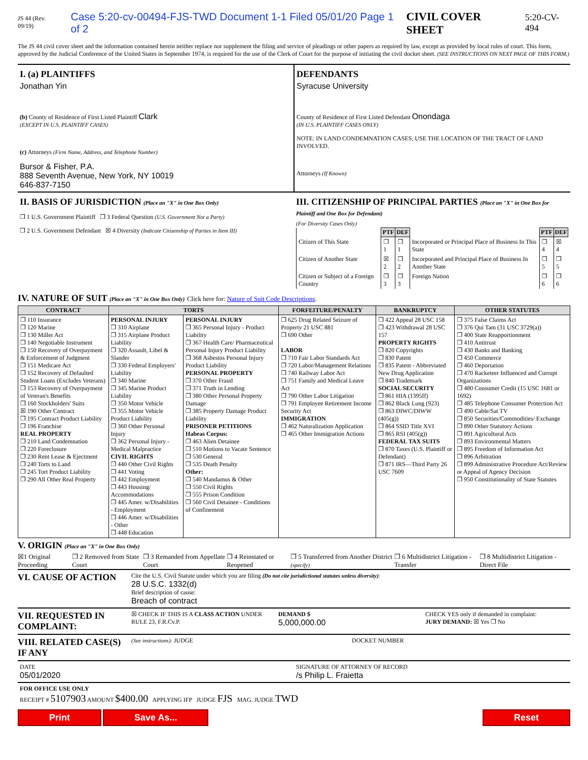JS 44 (Rev. 09/19) Case 5:20-cv-00494-FJS-TWD Document 1-1 Filed 05/01/20 Page 1 of 2 CIVIL COVER SHEET 5:20-CV-494
The JS 44 civil cover sheet and the information contained herein neither replace nor supplement the filing and service of pleadings or other papers as required by law, except as provided by local rules of court. This form, approved by the Judicial Conference of the United States in September 1974, is required for the use of the Clerk of Court for the purpose of initiating the civil docket sheet. (SEE INSTRUCTIONS ON NEXT PAGE OF THIS FORM.)
I. (a) PLAINTIFFS
Jonathan Yin
(b) County of Residence of First Listed Plaintiff Clark
(EXCEPT IN U.S. PLAINTIFF CASES)
(c) Attorneys (Firm Name, Address, and Telephone Number)
Bursor & Fisher, P.A.
888 Seventh Avenue, New York, NY 10019
646-837-7150
DEFENDANTS
Syracuse University
County of Residence of First Listed Defendant Onondaga
(IN U.S. PLAINTIFF CASES ONLY)
NOTE: IN LAND CONDEMNATION CASES, USE THE LOCATION OF THE TRACT OF LAND INVOLVED.
Attorneys (If Known)
II. BASIS OF JURISDICTION (Place an "X" in One Box Only)
❐ 1 U.S. Government Plaintiff ❐ 3 Federal Question (U.S. Government Not a Party)
❐ 2 U.S. Government Defendant ☒ 4 Diversity (Indicate Citizenship of Parties in Item III)
III. CITIZENSHIP OF PRINCIPAL PARTIES (Place an "X" in One Box for Plaintiff and One Box for Defendant)
(For Diversity Cases Only)
| | PTF | DEF | | PTF | DEF |
| Citizen of This State | ❐ 1 | ❐ 1 | Incorporated or Principal Place of Business In This State | ❐ 4 | ☒ 4 |
| Citizen of Another State | ☒ 2 | ❐ 2 | Incorporated and Principal Place of Business In Another State | ❐ 5 | ❐ 5 |
| Citizen or Subject of a Foreign Country | ❐ 3 | ❐ 3 | Foreign Nation | ❐ 6 | ❐ 6 |
IV. NATURE OF SUIT (Place an "X" in One Box Only) Click here for: Nature of Suit Code Descriptions.
| CONTRACT | TORTS | | FORFEITURE/PENALTY | BANKRUPTCY | OTHER STATUTES |
| --- | --- | --- | --- | --- | --- |
| ❐ 110 Insurance ❐ 120 Marine ❐ 130 Miller Act ❐ 140 Negotiable Instrument ❐ 150 Recovery of Overpayment & Enforcement of Judgment ❐ 151 Medicare Act ❐ 152 Recovery of Defaulted Student Loans (Excludes Veterans) ❐ 153 Recovery of Overpayment of Veteran's Benefits ❐ 160 Stockholders' Suits ☒ 190 Other Contract ❐ 195 Contract Product Liability ❐ 196 Franchise REAL PROPERTY ❐ 210 Land Condemnation ❐ 220 Foreclosure ❐ 230 Rent Lease & Ejectment ❐ 240 Torts to Land ❐ 245 Tort Product Liability ❐ 290 All Other Real Property | PERSONAL INJURY ❐ 310 Airplane ❐ 315 Airplane Product Liability ❐ 320 Assault, Libel & Slander ❐ 330 Federal Employers' Liability ❐ 340 Marine ❐ 345 Marine Product Liability ❐ 350 Motor Vehicle ❐ 355 Motor Vehicle Product Liability ❐ 360 Other Personal Injury ❐ 362 Personal Injury - Medical Malpractice CIVIL RIGHTS ❐ 440 Other Civil Rights ❐ 441 Voting ❐ 442 Employment ❐ 443 Housing/ Accommodations ❐ 445 Amer. w/Disabilities - Employment ❐ 446 Amer. w/Disabilities - Other ❐ 448 Education | PERSONAL INJURY ❐ 365 Personal Injury - Product Liability ❐ 367 Health Care/ Pharmaceutical Personal Injury Product Liability ❐ 368 Asbestos Personal Injury Product Liability PERSONAL PROPERTY ❐ 370 Other Fraud ❐ 371 Truth in Lending ❐ 380 Other Personal Property Damage ❐ 385 Property Damage Product Liability PRISONER PETITIONS Habeas Corpus: ❐ 463 Alien Detainee ❐ 510 Motions to Vacate Sentence ❐ 530 General ❐ 535 Death Penalty Other: ❐ 540 Mandamus & Other ❐ 550 Civil Rights ❐ 555 Prison Condition ❐ 560 Civil Detainee - Conditions of Confinement | ❐ 625 Drug Related Seizure of Property 21 USC 881 ❐ 690 Other LABOR ❐ 710 Fair Labor Standards Act ❐ 720 Labor/Management Relations ❐ 740 Railway Labor Act ❐ 751 Family and Medical Leave Act ❐ 790 Other Labor Litigation ❐ 791 Employee Retirement Income Security Act IMMIGRATION ❐ 462 Naturalization Application ❐ 465 Other Immigration Actions | ❐ 422 Appeal 28 USC 158 ❐ 423 Withdrawal 28 USC 157 PROPERTY RIGHTS ❐ 820 Copyrights ❐ 830 Patent ❐ 835 Patent - Abbreviated New Drug Application ❐ 840 Trademark SOCIAL SECURITY ❐ 861 HIA (1395ff) ❐ 862 Black Lung (923) ❐ 863 DIWC/DIWW (405(g)) ❐ 864 SSID Title XVI ❐ 865 RSI (405(g)) FEDERAL TAX SUITS ❐ 870 Taxes (U.S. Plaintiff or Defendant) ❐ 871 IRS—Third Party 26 USC 7609 | ❐ 375 False Claims Act ❐ 376 Qui Tam (31 USC 3729(a)) ❐ 400 State Reapportionment ❐ 410 Antitrust ❐ 430 Banks and Banking ❐ 450 Commerce ❐ 460 Deportation ❐ 470 Racketeer Influenced and Corrupt Organizations ❐ 480 Consumer Credit (15 USC 1681 or 1692) ❐ 485 Telephone Consumer Protection Act ❐ 490 Cable/Sat TV ❐ 850 Securities/Commodities/ Exchange ❐ 890 Other Statutory Actions ❐ 891 Agricultural Acts ❐ 893 Environmental Matters ❐ 895 Freedom of Information Act ❐ 896 Arbitration ❐ 899 Administrative Procedure Act/Review or Appeal of Agency Decision ❐ 950 Constitutionality of State Statutes |
V. ORIGIN (Place an "X" in One Box Only)
☒1 Original Proceeding ❐ 2 Removed from State Court ❐ 3 Remanded from Appellate Court ❐ 4 Reinstated or Reopened ❐ 5 Transferred from Another District (specify) ❐ 6 Multidistrict Litigation - Transfer ❐ 8 Multidistrict Litigation - Direct File
VI. CAUSE OF ACTION
Cite the U.S. Civil Statute under which you are filing (Do not cite jurisdictional statutes unless diversity):
28 U.S.C. 1332(d)
Brief description of cause:
Breach of contract
VII. REQUESTED IN COMPLAINT:
☒ CHECK IF THIS IS A CLASS ACTION UNDER RULE 23, F.R.Cv.P.
DEMAND $
5,000,000.00
CHECK YES only if demanded in complaint:
JURY DEMAND: ☒ Yes ❐ No
VIII. RELATED CASE(S) IF ANY
(See instructions): JUDGE DOCKET NUMBER
DATE
05/01/2020
SIGNATURE OF ATTORNEY OF RECORD
/s Philip L. Fraietta
FOR OFFICE USE ONLY
RECEIPT # 5107903 AMOUNT $400.00 APPLYING IFP JUDGE FJS MAG. JUDGE TWD
Print Save As... Reset